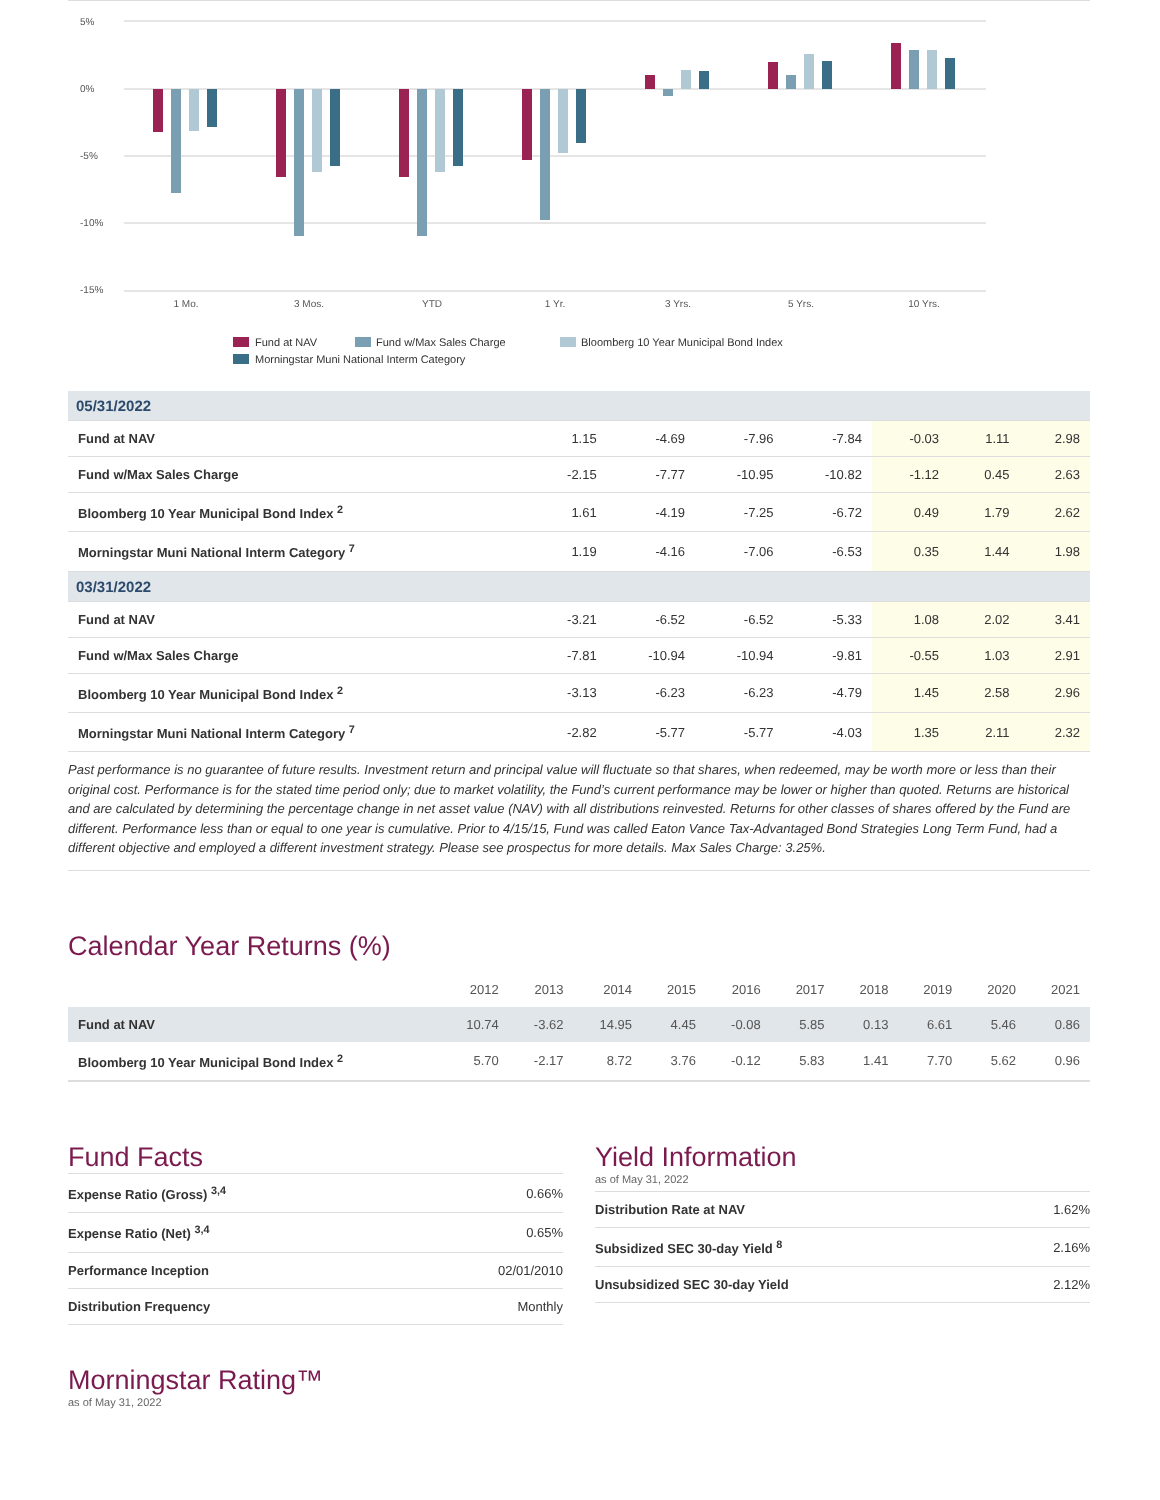5%
0%
-5%
-10%
-15%
1 Mo.
3 Mos.
YTD
1 Yr.
3 Yrs.
5 Yrs.
10 Yrs.
Fund at NAV
Fund w/Max Sales Charge
Bloomberg 10 Year Municipal Bond Index
Morningstar Muni National Interm Category
| 05/31/2022 | | | | | | | |
| Fund at NAV | 1.15 | -4.69 | -7.96 | -7.84 | -0.03 | 1.11 | 2.98 |
| Fund w/Max Sales Charge | -2.15 | -7.77 | -10.95 | -10.82 | -1.12 | 0.45 | 2.63 |
| Bloomberg 10 Year Municipal Bond Index <sup>2</sup> | 1.61 | -4.19 | -7.25 | -6.72 | 0.49 | 1.79 | 2.62 |
| Morningstar Muni National Interm Category <sup>7</sup> | 1.19 | -4.16 | -7.06 | -6.53 | 0.35 | 1.44 | 1.98 |
| 03/31/2022 | | | | | | | |
| Fund at NAV | -3.21 | -6.52 | -6.52 | -5.33 | 1.08 | 2.02 | 3.41 |
| Fund w/Max Sales Charge | -7.81 | -10.94 | -10.94 | -9.81 | -0.55 | 1.03 | 2.91 |
| Bloomberg 10 Year Municipal Bond Index <sup>2</sup> | -3.13 | -6.23 | -6.23 | -4.79 | 1.45 | 2.58 | 2.96 |
| Morningstar Muni National Interm Category <sup>7</sup> | -2.82 | -5.77 | -5.77 | -4.03 | 1.35 | 2.11 | 2.32 |
Past performance is no guarantee of future results. Investment return and principal value will fluctuate so that shares, when redeemed, may be worth more or less than their original cost. Performance is for the stated time period only; due to market volatility, the Fund’s current performance may be lower or higher than quoted. Returns are historical and are calculated by determining the percentage change in net asset value (NAV) with all distributions reinvested. Returns for other classes of shares offered by the Fund are different. Performance less than or equal to one year is cumulative. Prior to 4/15/15, Fund was called Eaton Vance Tax-Advantaged Bond Strategies Long Term Fund, had a different objective and employed a different investment strategy. Please see prospectus for more details. Max Sales Charge: 3.25%.
Calendar Year Returns (%)
| | 2012 | 2013 | 2014 | 2015 | 2016 | 2017 | 2018 | 2019 | 2020 | 2021 |
| --- | --- | --- | --- | --- | --- | --- | --- | --- | --- | --- |
| Fund at NAV | 10.74 | -3.62 | 14.95 | 4.45 | -0.08 | 5.85 | 0.13 | 6.61 | 5.46 | 0.86 |
| Bloomberg 10 Year Municipal Bond Index <sup>2</sup> | 5.70 | -2.17 | 8.72 | 3.76 | -0.12 | 5.83 | 1.41 | 7.70 | 5.62 | 0.96 |
Fund Facts
| Expense Ratio (Gross) <sup>3,4</sup> | 0.66% |
| Expense Ratio (Net) <sup>3,4</sup> | 0.65% |
| Performance Inception | 02/01/2010 |
| Distribution Frequency | Monthly |
Yield Information
as of May 31, 2022
| Distribution Rate at NAV | 1.62% |
| Subsidized SEC 30-day Yield <sup>8</sup> | 2.16% |
| Unsubsidized SEC 30-day Yield | 2.12% |
Morningstar Rating™
as of May 31, 2022